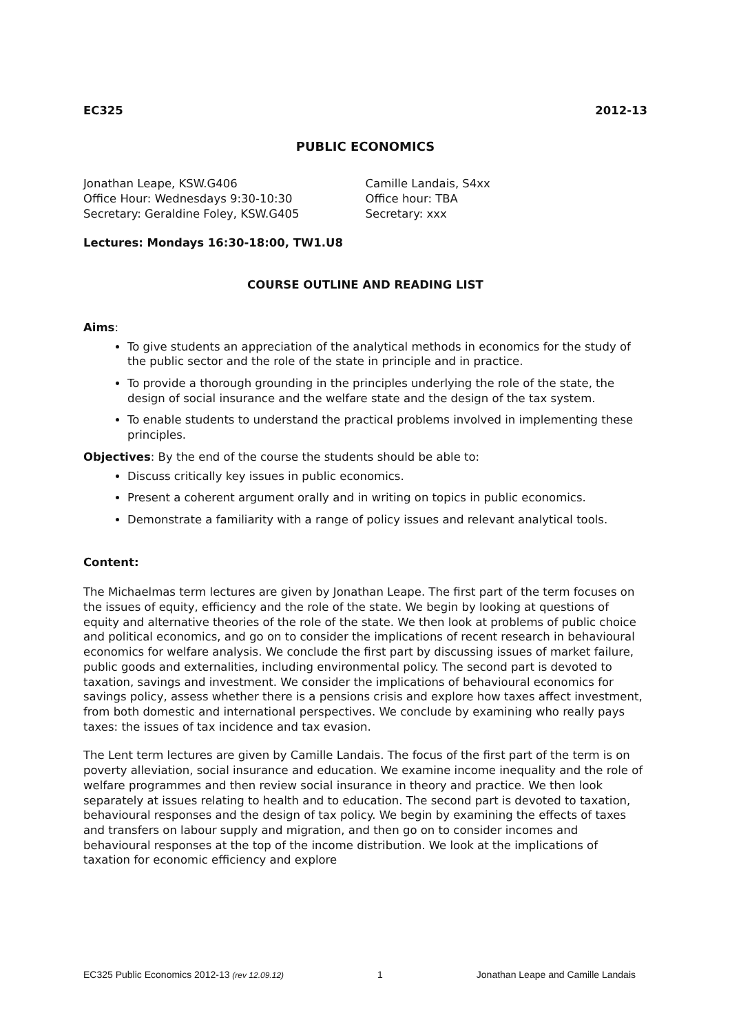EC325 2012-13
PUBLIC ECONOMICS
Jonathan Leape, KSW.G406
Office Hour: Wednesdays 9:30-10:30
Secretary: Geraldine Foley, KSW.G405
Camille Landais, S4xx
Office hour: TBA
Secretary: xxx
Lectures: Mondays 16:30-18:00, TW1.U8
COURSE OUTLINE AND READING LIST
Aims:
To give students an appreciation of the analytical methods in economics for the study of the public sector and the role of the state in principle and in practice.
To provide a thorough grounding in the principles underlying the role of the state, the design of social insurance and the welfare state and the design of the tax system.
To enable students to understand the practical problems involved in implementing these principles.
Objectives: By the end of the course the students should be able to:
Discuss critically key issues in public economics.
Present a coherent argument orally and in writing on topics in public economics.
Demonstrate a familiarity with a range of policy issues and relevant analytical tools.
Content:
The Michaelmas term lectures are given by Jonathan Leape. The first part of the term focuses on the issues of equity, efficiency and the role of the state. We begin by looking at questions of equity and alternative theories of the role of the state. We then look at problems of public choice and political economics, and go on to consider the implications of recent research in behavioural economics for welfare analysis. We conclude the first part by discussing issues of market failure, public goods and externalities, including environmental policy. The second part is devoted to taxation, savings and investment. We consider the implications of behavioural economics for savings policy, assess whether there is a pensions crisis and explore how taxes affect investment, from both domestic and international perspectives. We conclude by examining who really pays taxes: the issues of tax incidence and tax evasion.
The Lent term lectures are given by Camille Landais. The focus of the first part of the term is on poverty alleviation, social insurance and education. We examine income inequality and the role of welfare programmes and then review social insurance in theory and practice. We then look separately at issues relating to health and to education. The second part is devoted to taxation, behavioural responses and the design of tax policy. We begin by examining the effects of taxes and transfers on labour supply and migration, and then go on to consider incomes and behavioural responses at the top of the income distribution. We look at the implications of taxation for economic efficiency and explore
EC325 Public Economics 2012-13 (rev 12.09.12) 1 Jonathan Leape and Camille Landais